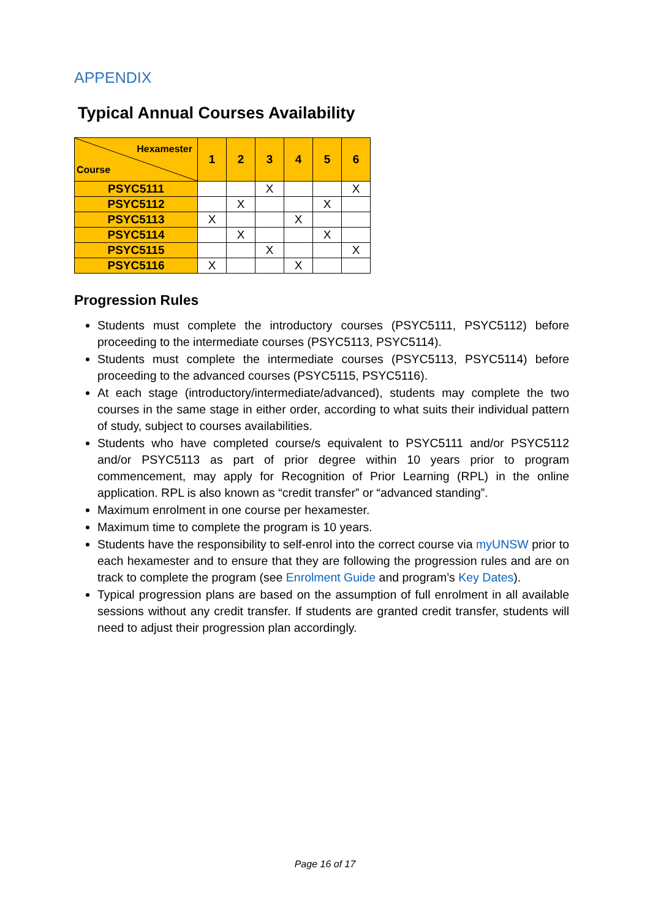APPENDIX
Typical Annual Courses Availability
| Hexamester Course | 1 | 2 | 3 | 4 | 5 | 6 |
| --- | --- | --- | --- | --- | --- | --- |
| PSYC5111 | | | X | | | X |
| PSYC5112 | | X | | | X | |
| PSYC5113 | X | | | X | | |
| PSYC5114 | | X | | | X | |
| PSYC5115 | | | X | | | X |
| PSYC5116 | X | | | X | | |
Progression Rules
Students must complete the introductory courses (PSYC5111, PSYC5112) before proceeding to the intermediate courses (PSYC5113, PSYC5114).
Students must complete the intermediate courses (PSYC5113, PSYC5114) before proceeding to the advanced courses (PSYC5115, PSYC5116).
At each stage (introductory/intermediate/advanced), students may complete the two courses in the same stage in either order, according to what suits their individual pattern of study, subject to courses availabilities.
Students who have completed course/s equivalent to PSYC5111 and/or PSYC5112 and/or PSYC5113 as part of prior degree within 10 years prior to program commencement, may apply for Recognition of Prior Learning (RPL) in the online application. RPL is also known as “credit transfer” or “advanced standing”.
Maximum enrolment in one course per hexamester.
Maximum time to complete the program is 10 years.
Students have the responsibility to self-enrol into the correct course via myUNSW prior to each hexamester and to ensure that they are following the progression rules and are on track to complete the program (see Enrolment Guide and program’s Key Dates).
Typical progression plans are based on the assumption of full enrolment in all available sessions without any credit transfer. If students are granted credit transfer, students will need to adjust their progression plan accordingly.
Page 16 of 17